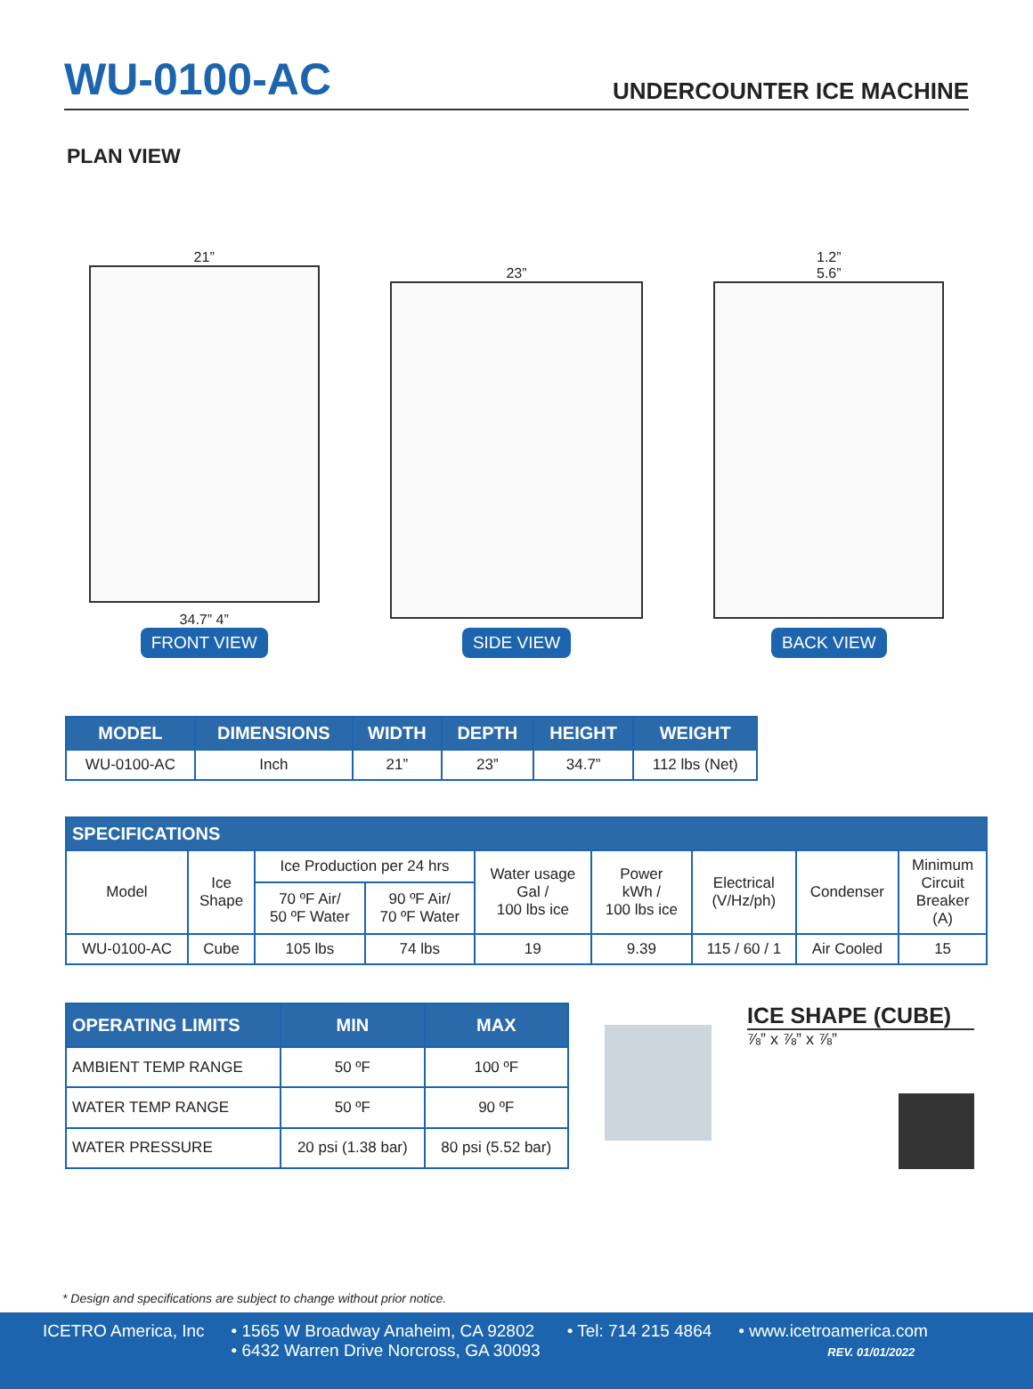WU-0100-AC
UNDERCOUNTER ICE MACHINE
PLAN VIEW
21”
34.7” 4”
FRONT VIEW
23”
SIDE VIEW
1.2”
5.6”
BACK VIEW
| MODEL | DIMENSIONS | WIDTH | DEPTH | HEIGHT | WEIGHT |
| --- | --- | --- | --- | --- | --- |
| WU-0100-AC | Inch | 21” | 23” | 34.7” | 112 lbs (Net) |
| SPECIFICATIONS | | | | | | | | |
| --- | --- | --- | --- | --- | --- | --- | --- | --- |
| Model | Ice Shape | Ice Production per 24 hrs | | Water usage Gal / 100 lbs ice | Power kWh / 100 lbs ice | Electrical (V/Hz/ph) | Condenser | Minimum Circuit Breaker (A) |
| | | 70 ºF Air/ 50 ºF Water | 90 ºF Air/ 70 ºF Water | | | | | |
| WU-0100-AC | Cube | 105 lbs | 74 lbs | 19 | 9.39 | 115 / 60 / 1 | Air Cooled | 15 |
| OPERATING LIMITS | MIN | MAX |
| --- | --- | --- |
| AMBIENT TEMP RANGE | 50 ºF | 100 ºF |
| WATER TEMP RANGE | 50 ºF | 90 ºF |
| WATER PRESSURE | 20 psi (1.38 bar) | 80 psi (5.52 bar) |
ICE SHAPE (CUBE)
⅞” x ⅞” x ⅞”
* Design and specifications are subject to change without prior notice.
ICETRO America, Inc • 1565 W Broadway Anaheim, CA 92802
• 6432 Warren Drive Norcross, GA 30093
• Tel: 714 215 4864 • www.icetroamerica.com
REV. 01/01/2022